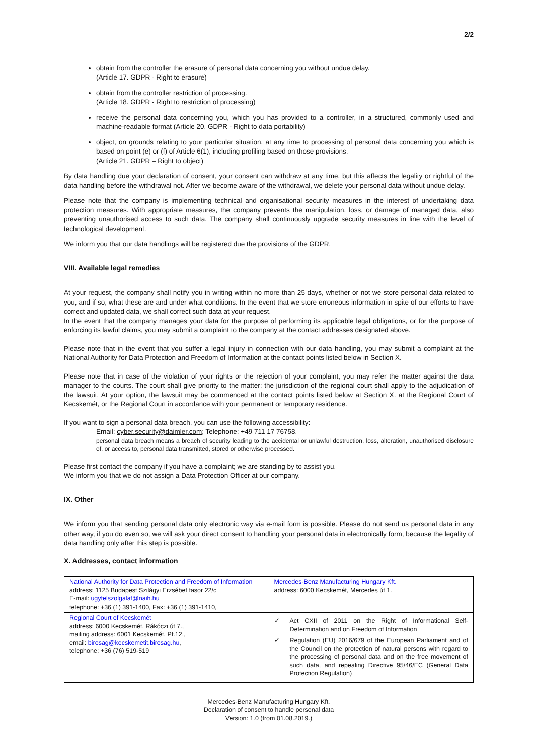2/2
obtain from the controller the erasure of personal data concerning you without undue delay.
(Article 17. GDPR - Right to erasure)
obtain from the controller restriction of processing.
(Article 18. GDPR - Right to restriction of processing)
receive the personal data concerning you, which you has provided to a controller, in a structured, commonly used and machine-readable format (Article 20. GDPR - Right to data portability)
object, on grounds relating to your particular situation, at any time to processing of personal data concerning you which is based on point (e) or (f) of Article 6(1), including profiling based on those provisions.
(Article 21. GDPR – Right to object)
By data handling due your declaration of consent, your consent can withdraw at any time, but this affects the legality or rightful of the data handling before the withdrawal not. After we become aware of the withdrawal, we delete your personal data without undue delay.
Please note that the company is implementing technical and organisational security measures in the interest of undertaking data protection measures. With appropriate measures, the company prevents the manipulation, loss, or damage of managed data, also preventing unauthorised access to such data. The company shall continuously upgrade security measures in line with the level of technological development.
We inform you that our data handlings will be registered due the provisions of the GDPR.
VIII. Available legal remedies
At your request, the company shall notify you in writing within no more than 25 days, whether or not we store personal data related to you, and if so, what these are and under what conditions. In the event that we store erroneous information in spite of our efforts to have correct and updated data, we shall correct such data at your request.
In the event that the company manages your data for the purpose of performing its applicable legal obligations, or for the purpose of enforcing its lawful claims, you may submit a complaint to the company at the contact addresses designated above.
Please note that in the event that you suffer a legal injury in connection with our data handling, you may submit a complaint at the National Authority for Data Protection and Freedom of Information at the contact points listed below in Section X.
Please note that in case of the violation of your rights or the rejection of your complaint, you may refer the matter against the data manager to the courts. The court shall give priority to the matter; the jurisdiction of the regional court shall apply to the adjudication of the lawsuit. At your option, the lawsuit may be commenced at the contact points listed below at Section X. at the Regional Court of Kecskemét, or the Regional Court in accordance with your permanent or temporary residence.
If you want to sign a personal data breach, you can use the following accessibility:
Email: cyber.security@daimler.com; Telephone: +49 711 17 76758.
personal data breach means a breach of security leading to the accidental or unlawful destruction, loss, alteration, unauthorised disclosure of, or access to, personal data transmitted, stored or otherwise processed.
Please first contact the company if you have a complaint; we are standing by to assist you.
We inform you that we do not assign a Data Protection Officer at our company.
IX. Other
We inform you that sending personal data only electronic way via e-mail form is possible. Please do not send us personal data in any other way, if you do even so, we will ask your direct consent to handling your personal data in electronically form, because the legality of data handling only after this step is possible.
X. Addresses, contact information
| National Authority for Data Protection and Freedom of Information address: 1125 Budapest Szilágyi Erzsébet fasor 22/c E-mail: ugyfelszolgalat@naih.hu telephone: +36 (1) 391-1400, Fax: +36 (1) 391-1410, | Mercedes-Benz Manufacturing Hungary Kft. address: 6000 Kecskemét, Mercedes út 1. |
| Regional Court of Kecskemét address: 6000 Kecskemét, Rákóczi út 7., mailing address: 6001 Kecskemét, Pf.12., email: birosag@kecskemetit.birosag.hu , telephone: +36 (76) 519-519 | ✓ Act CXII of 2011 on the Right of Informational Self-Determination and on Freedom of Information ✓ Regulation (EU) 2016/679 of the European Parliament and of the Council on the protection of natural persons with regard to the processing of personal data and on the free movement of such data, and repealing Directive 95/46/EC (General Data Protection Regulation) |
Mercedes-Benz Manufacturing Hungary Kft.
Declaration of consent to handle personal data
Version: 1.0 (from 01.08.2019.)